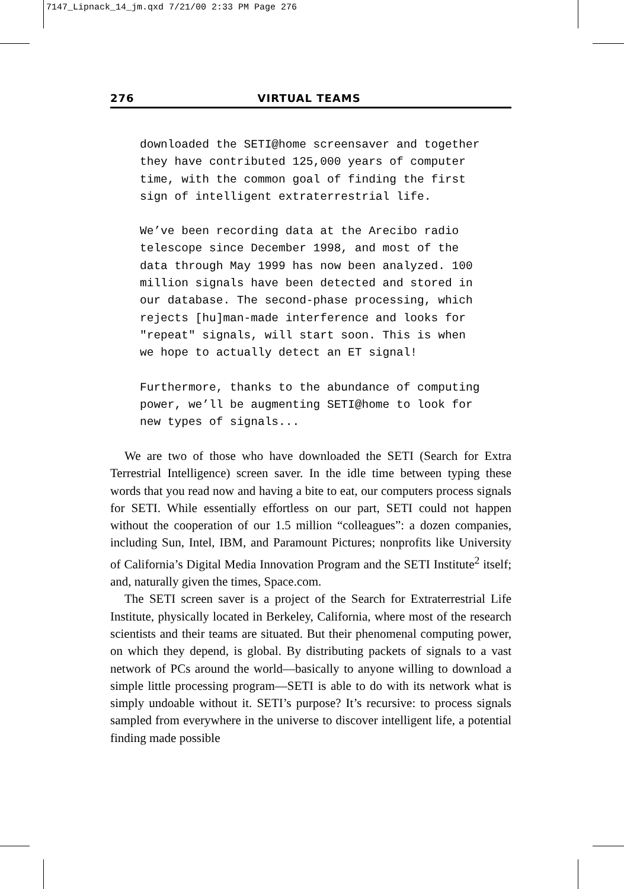7147_Lipnack_14_jm.qxd 7/21/00 2:33 PM Page 276
276 VIRTUAL TEAMS
downloaded the SETI@home screensaver and together they have contributed 125,000 years of computer time, with the common goal of finding the first sign of intelligent extraterrestrial life.
We’ve been recording data at the Arecibo radio telescope since December 1998, and most of the data through May 1999 has now been analyzed. 100 million signals have been detected and stored in our database. The second-phase processing, which rejects [hu]man-made interference and looks for "repeat" signals, will start soon. This is when we hope to actually detect an ET signal!
Furthermore, thanks to the abundance of computing power, we’ll be augmenting SETI@home to look for new types of signals...
We are two of those who have downloaded the SETI (Search for Extra Terrestrial Intelligence) screen saver. In the idle time between typing these words that you read now and having a bite to eat, our computers process signals for SETI. While essentially effortless on our part, SETI could not happen without the cooperation of our 1.5 million “colleagues”: a dozen companies, including Sun, Intel, IBM, and Paramount Pictures; nonprofits like University of California’s Digital Media Innovation Program and the SETI Institute<sup>2</sup> itself; and, naturally given the times, Space.com.
The SETI screen saver is a project of the Search for Extraterrestrial Life Institute, physically located in Berkeley, California, where most of the research scientists and their teams are situated. But their phenomenal computing power, on which they depend, is global. By distributing packets of signals to a vast network of PCs around the world—basically to anyone willing to download a simple little processing program—SETI is able to do with its network what is simply undoable without it. SETI’s purpose? It’s recursive: to process signals sampled from everywhere in the universe to discover intelligent life, a potential finding made possible